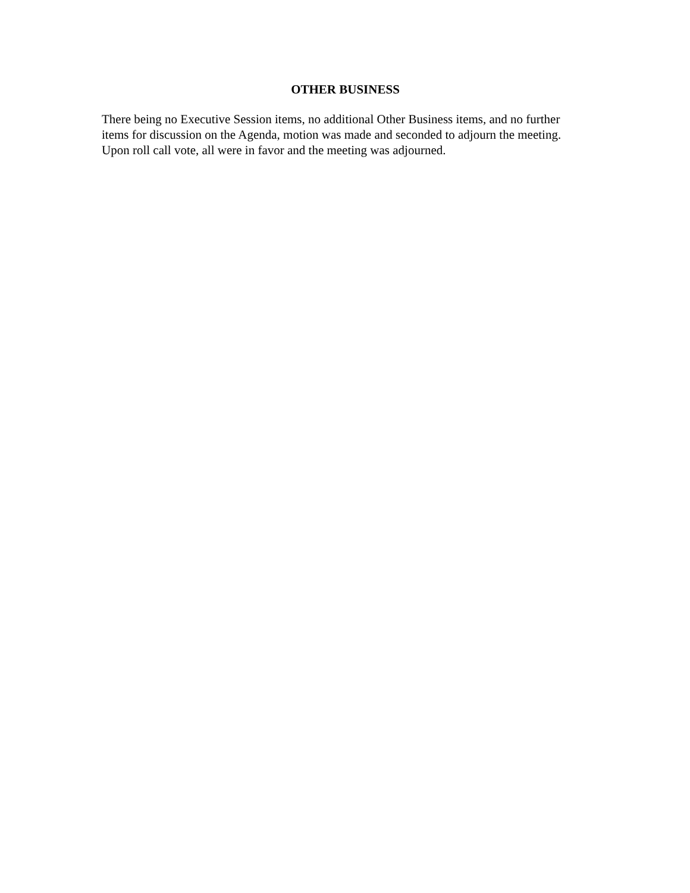OTHER BUSINESS
There being no Executive Session items, no additional Other Business items, and no further items for discussion on the Agenda, motion was made and seconded to adjourn the meeting. Upon roll call vote, all were in favor and the meeting was adjourned.